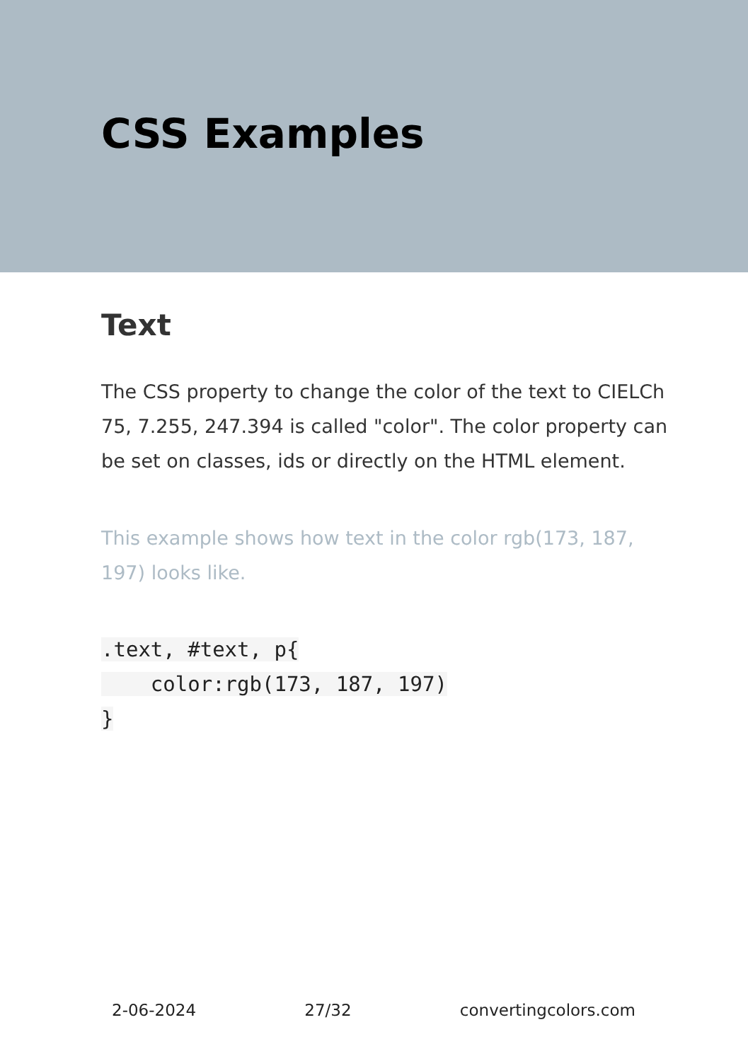CSS Examples
Text
The CSS property to change the color of the text to CIELCh 75, 7.255, 247.394 is called "color". The color property can be set on classes, ids or directly on the HTML element.
This example shows how text in the color rgb(173, 187, 197) looks like.
.text, #text, p{
    color:rgb(173, 187, 197)
}
2-06-2024 27/32 convertingcolors.com